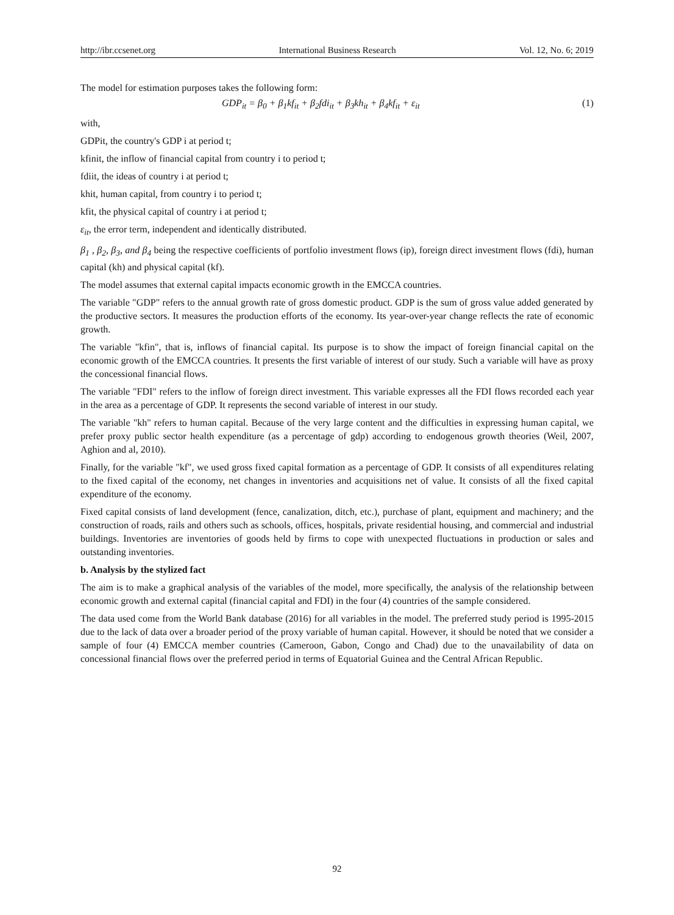http://ibr.ccsenet.org International Business Research Vol. 12, No. 6; 2019
The model for estimation purposes takes the following form:
GDP<sub>it</sub> = β<sub>0</sub> + β<sub>1</sub>kf<sub>it</sub> + β<sub>2</sub>fdi<sub>it</sub> + β<sub>3</sub>kh<sub>it</sub> + β<sub>4</sub>kf<sub>it</sub> + ε<sub>it</sub> (1)
with,
GDPit, the country's GDP i at period t;
kfinit, the inflow of financial capital from country i to period t;
fdiit, the ideas of country i at period t;
khit, human capital, from country i to period t;
kfit, the physical capital of country i at period t;
ε<sub>it</sub>, the error term, independent and identically distributed.
β<sub>1</sub> , β<sub>2</sub>, β<sub>3</sub>, and β<sub>4</sub> being the respective coefficients of portfolio investment flows (ip), foreign direct investment flows (fdi), human capital (kh) and physical capital (kf).
The model assumes that external capital impacts economic growth in the EMCCA countries.
The variable "GDP" refers to the annual growth rate of gross domestic product. GDP is the sum of gross value added generated by the productive sectors. It measures the production efforts of the economy. Its year-over-year change reflects the rate of economic growth.
The variable "kfin", that is, inflows of financial capital. Its purpose is to show the impact of foreign financial capital on the economic growth of the EMCCA countries. It presents the first variable of interest of our study. Such a variable will have as proxy the concessional financial flows.
The variable "FDI" refers to the inflow of foreign direct investment. This variable expresses all the FDI flows recorded each year in the area as a percentage of GDP. It represents the second variable of interest in our study.
The variable "kh" refers to human capital. Because of the very large content and the difficulties in expressing human capital, we prefer proxy public sector health expenditure (as a percentage of gdp) according to endogenous growth theories (Weil, 2007, Aghion and al, 2010).
Finally, for the variable "kf", we used gross fixed capital formation as a percentage of GDP. It consists of all expenditures relating to the fixed capital of the economy, net changes in inventories and acquisitions net of value. It consists of all the fixed capital expenditure of the economy.
Fixed capital consists of land development (fence, canalization, ditch, etc.), purchase of plant, equipment and machinery; and the construction of roads, rails and others such as schools, offices, hospitals, private residential housing, and commercial and industrial buildings. Inventories are inventories of goods held by firms to cope with unexpected fluctuations in production or sales and outstanding inventories.
b. Analysis by the stylized fact
The aim is to make a graphical analysis of the variables of the model, more specifically, the analysis of the relationship between economic growth and external capital (financial capital and FDI) in the four (4) countries of the sample considered.
The data used come from the World Bank database (2016) for all variables in the model. The preferred study period is 1995-2015 due to the lack of data over a broader period of the proxy variable of human capital. However, it should be noted that we consider a sample of four (4) EMCCA member countries (Cameroon, Gabon, Congo and Chad) due to the unavailability of data on concessional financial flows over the preferred period in terms of Equatorial Guinea and the Central African Republic.
92